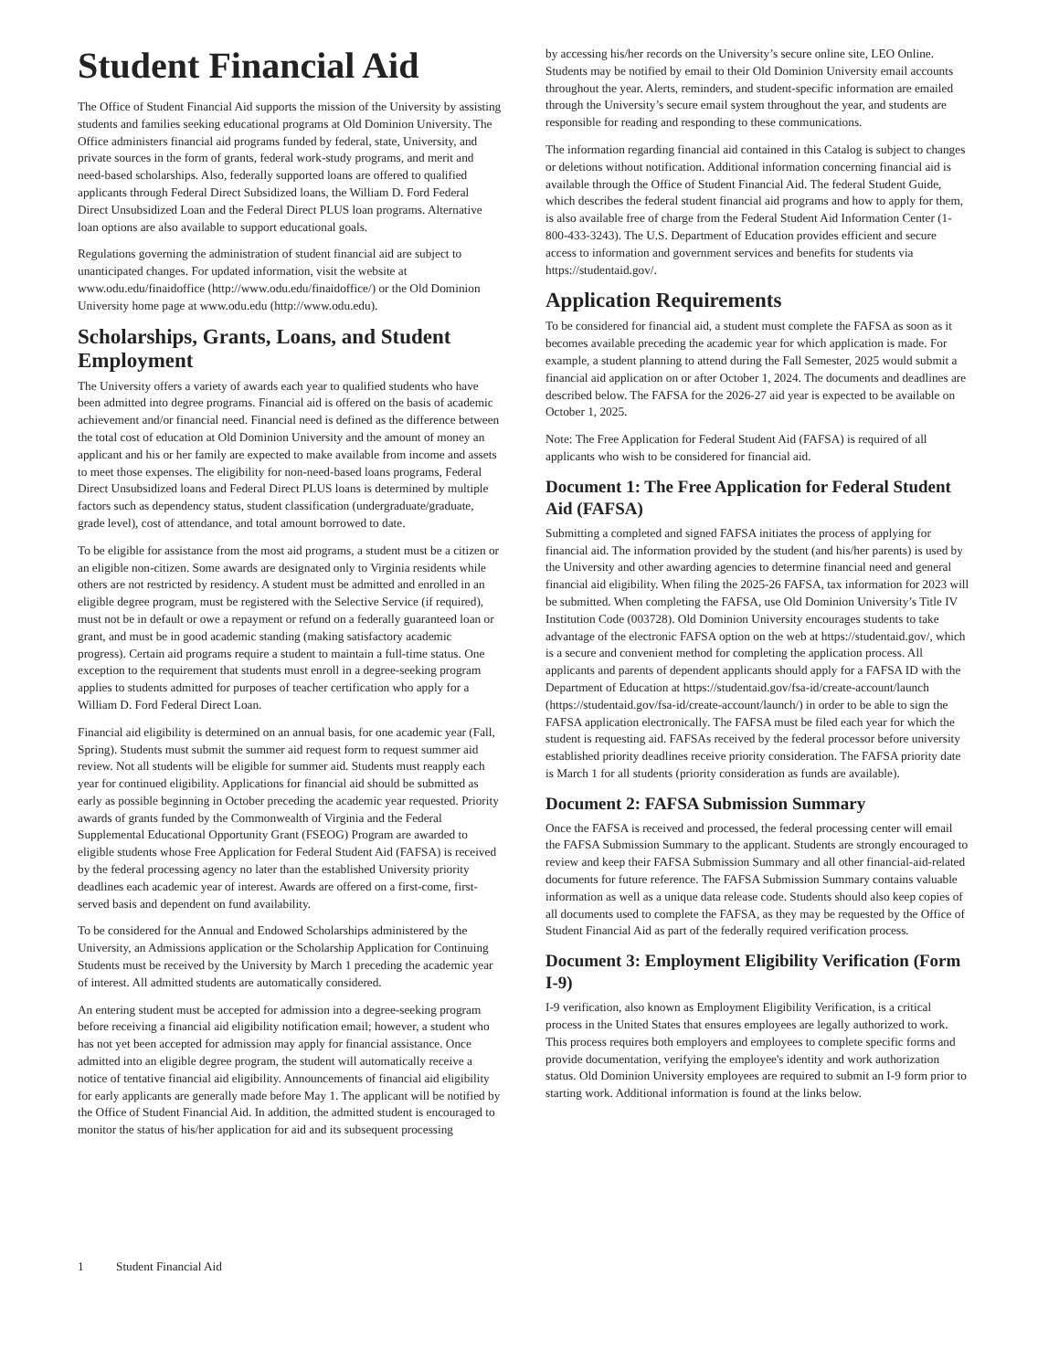Student Financial Aid
The Office of Student Financial Aid supports the mission of the University by assisting students and families seeking educational programs at Old Dominion University. The Office administers financial aid programs funded by federal, state, University, and private sources in the form of grants, federal work-study programs, and merit and need-based scholarships. Also, federally supported loans are offered to qualified applicants through Federal Direct Subsidized loans, the William D. Ford Federal Direct Unsubsidized Loan and the Federal Direct PLUS loan programs. Alternative loan options are also available to support educational goals.
Regulations governing the administration of student financial aid are subject to unanticipated changes. For updated information, visit the website at www.odu.edu/finaidoffice (http://www.odu.edu/finaidoffice/) or the Old Dominion University home page at www.odu.edu (http://www.odu.edu).
Scholarships, Grants, Loans, and Student Employment
The University offers a variety of awards each year to qualified students who have been admitted into degree programs. Financial aid is offered on the basis of academic achievement and/or financial need. Financial need is defined as the difference between the total cost of education at Old Dominion University and the amount of money an applicant and his or her family are expected to make available from income and assets to meet those expenses. The eligibility for non-need-based loans programs, Federal Direct Unsubsidized loans and Federal Direct PLUS loans is determined by multiple factors such as dependency status, student classification (undergraduate/graduate, grade level), cost of attendance, and total amount borrowed to date.
To be eligible for assistance from the most aid programs, a student must be a citizen or an eligible non-citizen. Some awards are designated only to Virginia residents while others are not restricted by residency. A student must be admitted and enrolled in an eligible degree program, must be registered with the Selective Service (if required), must not be in default or owe a repayment or refund on a federally guaranteed loan or grant, and must be in good academic standing (making satisfactory academic progress). Certain aid programs require a student to maintain a full-time status. One exception to the requirement that students must enroll in a degree-seeking program applies to students admitted for purposes of teacher certification who apply for a William D. Ford Federal Direct Loan.
Financial aid eligibility is determined on an annual basis, for one academic year (Fall, Spring). Students must submit the summer aid request form to request summer aid review. Not all students will be eligible for summer aid. Students must reapply each year for continued eligibility. Applications for financial aid should be submitted as early as possible beginning in October preceding the academic year requested. Priority awards of grants funded by the Commonwealth of Virginia and the Federal Supplemental Educational Opportunity Grant (FSEOG) Program are awarded to eligible students whose Free Application for Federal Student Aid (FAFSA) is received by the federal processing agency no later than the established University priority deadlines each academic year of interest. Awards are offered on a first-come, first-served basis and dependent on fund availability.
To be considered for the Annual and Endowed Scholarships administered by the University, an Admissions application or the Scholarship Application for Continuing Students must be received by the University by March 1 preceding the academic year of interest. All admitted students are automatically considered.
An entering student must be accepted for admission into a degree-seeking program before receiving a financial aid eligibility notification email; however, a student who has not yet been accepted for admission may apply for financial assistance. Once admitted into an eligible degree program, the student will automatically receive a notice of tentative financial aid eligibility. Announcements of financial aid eligibility for early applicants are generally made before May 1. The applicant will be notified by the Office of Student Financial Aid. In addition, the admitted student is encouraged to monitor the status of his/her application for aid and its subsequent processing
by accessing his/her records on the University’s secure online site, LEO Online. Students may be notified by email to their Old Dominion University email accounts throughout the year. Alerts, reminders, and student-specific information are emailed through the University’s secure email system throughout the year, and students are responsible for reading and responding to these communications.
The information regarding financial aid contained in this Catalog is subject to changes or deletions without notification. Additional information concerning financial aid is available through the Office of Student Financial Aid. The federal Student Guide, which describes the federal student financial aid programs and how to apply for them, is also available free of charge from the Federal Student Aid Information Center (1-800-433-3243). The U.S. Department of Education provides efficient and secure access to information and government services and benefits for students via https://studentaid.gov/.
Application Requirements
To be considered for financial aid, a student must complete the FAFSA as soon as it becomes available preceding the academic year for which application is made. For example, a student planning to attend during the Fall Semester, 2025 would submit a financial aid application on or after October 1, 2024. The documents and deadlines are described below. The FAFSA for the 2026-27 aid year is expected to be available on October 1, 2025.
Note: The Free Application for Federal Student Aid (FAFSA) is required of all applicants who wish to be considered for financial aid.
Document 1: The Free Application for Federal Student Aid (FAFSA)
Submitting a completed and signed FAFSA initiates the process of applying for financial aid. The information provided by the student (and his/her parents) is used by the University and other awarding agencies to determine financial need and general financial aid eligibility. When filing the 2025-26 FAFSA, tax information for 2023 will be submitted. When completing the FAFSA, use Old Dominion University’s Title IV Institution Code (003728). Old Dominion University encourages students to take advantage of the electronic FAFSA option on the web at https://studentaid.gov/, which is a secure and convenient method for completing the application process. All applicants and parents of dependent applicants should apply for a FAFSA ID with the Department of Education at https://studentaid.gov/fsa-id/create-account/launch (https://studentaid.gov/fsa-id/create-account/launch/) in order to be able to sign the FAFSA application electronically. The FAFSA must be filed each year for which the student is requesting aid. FAFSAs received by the federal processor before university established priority deadlines receive priority consideration. The FAFSA priority date is March 1 for all students (priority consideration as funds are available).
Document 2: FAFSA Submission Summary
Once the FAFSA is received and processed, the federal processing center will email the FAFSA Submission Summary to the applicant. Students are strongly encouraged to review and keep their FAFSA Submission Summary and all other financial-aid-related documents for future reference. The FAFSA Submission Summary contains valuable information as well as a unique data release code. Students should also keep copies of all documents used to complete the FAFSA, as they may be requested by the Office of Student Financial Aid as part of the federally required verification process.
Document 3: Employment Eligibility Verification (Form I-9)
I-9 verification, also known as Employment Eligibility Verification, is a critical process in the United States that ensures employees are legally authorized to work. This process requires both employers and employees to complete specific forms and provide documentation, verifying the employee's identity and work authorization status. Old Dominion University employees are required to submit an I-9 form prior to starting work. Additional information is found at the links below.
1 Student Financial Aid